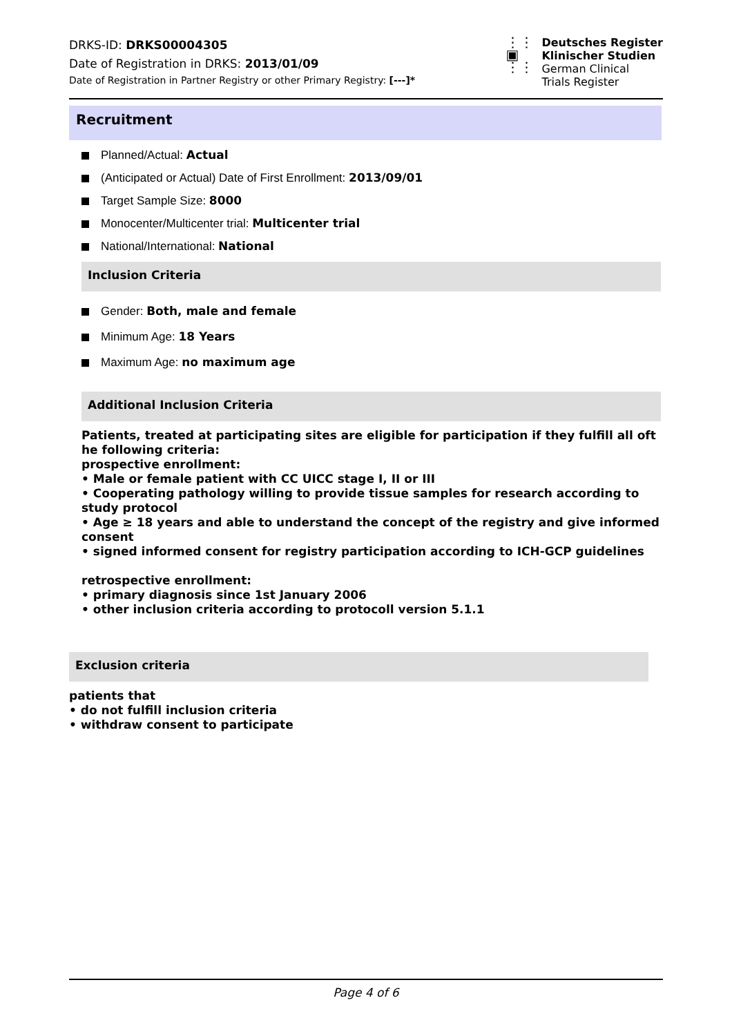DRKS-ID: DRKS00004305
Date of Registration in DRKS: 2013/01/09
Date of Registration in Partner Registry or other Primary Registry: [---]*
⋮⋮
▣
⋮⋮
Deutsches Register
Klinischer Studien
German Clinical
Trials Register
Recruitment
Planned/Actual: Actual
(Anticipated or Actual) Date of First Enrollment: 2013/09/01
Target Sample Size: 8000
Monocenter/Multicenter trial: Multicenter trial
National/International: National
Inclusion Criteria
Gender: Both, male and female
Minimum Age: 18 Years
Maximum Age: no maximum age
Additional Inclusion Criteria
Patients, treated at participating sites are eligible for participation if they fulfill all oft he following criteria:
prospective enrollment:
• Male or female patient with CC UICC stage I, II or III
• Cooperating pathology willing to provide tissue samples for research according to study protocol
• Age ≥ 18 years and able to understand the concept of the registry and give informed consent
• signed informed consent for registry participation according to ICH-GCP guidelines
retrospective enrollment:
• primary diagnosis since 1st January 2006
• other inclusion criteria according to protocoll version 5.1.1
Exclusion criteria
patients that
• do not fulfill inclusion criteria
• withdraw consent to participate
Page 4 of 6